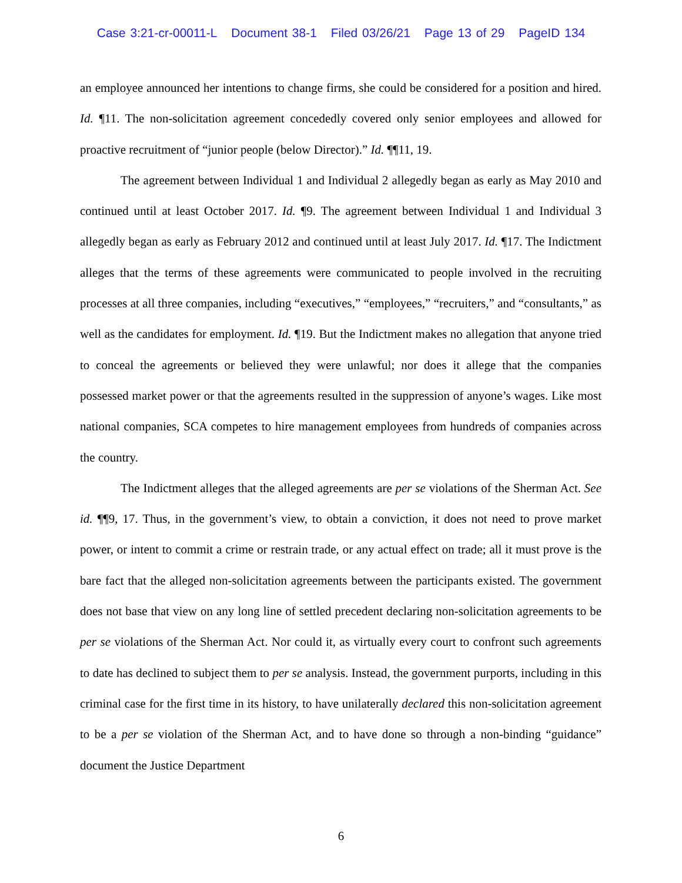Case 3:21-cr-00011-L Document 38-1 Filed 03/26/21 Page 13 of 29 PageID 134
an employee announced her intentions to change firms, she could be considered for a position and hired. Id. ¶11. The non-solicitation agreement concededly covered only senior employees and allowed for proactive recruitment of “junior people (below Director).” Id. ¶¶11, 19.
The agreement between Individual 1 and Individual 2 allegedly began as early as May 2010 and continued until at least October 2017. Id. ¶9. The agreement between Individual 1 and Individual 3 allegedly began as early as February 2012 and continued until at least July 2017. Id. ¶17. The Indictment alleges that the terms of these agreements were communicated to people involved in the recruiting processes at all three companies, including “executives,” “employees,” “recruiters,” and “consultants,” as well as the candidates for employment. Id. ¶19. But the Indictment makes no allegation that anyone tried to conceal the agreements or believed they were unlawful; nor does it allege that the companies possessed market power or that the agreements resulted in the suppression of anyone’s wages. Like most national companies, SCA competes to hire management employees from hundreds of companies across the country.
The Indictment alleges that the alleged agreements are per se violations of the Sherman Act. See id. ¶¶9, 17. Thus, in the government’s view, to obtain a conviction, it does not need to prove market power, or intent to commit a crime or restrain trade, or any actual effect on trade; all it must prove is the bare fact that the alleged non-solicitation agreements between the participants existed. The government does not base that view on any long line of settled precedent declaring non-solicitation agreements to be per se violations of the Sherman Act. Nor could it, as virtually every court to confront such agreements to date has declined to subject them to per se analysis. Instead, the government purports, including in this criminal case for the first time in its history, to have unilaterally declared this non-solicitation agreement to be a per se violation of the Sherman Act, and to have done so through a non-binding “guidance” document the Justice Department
6